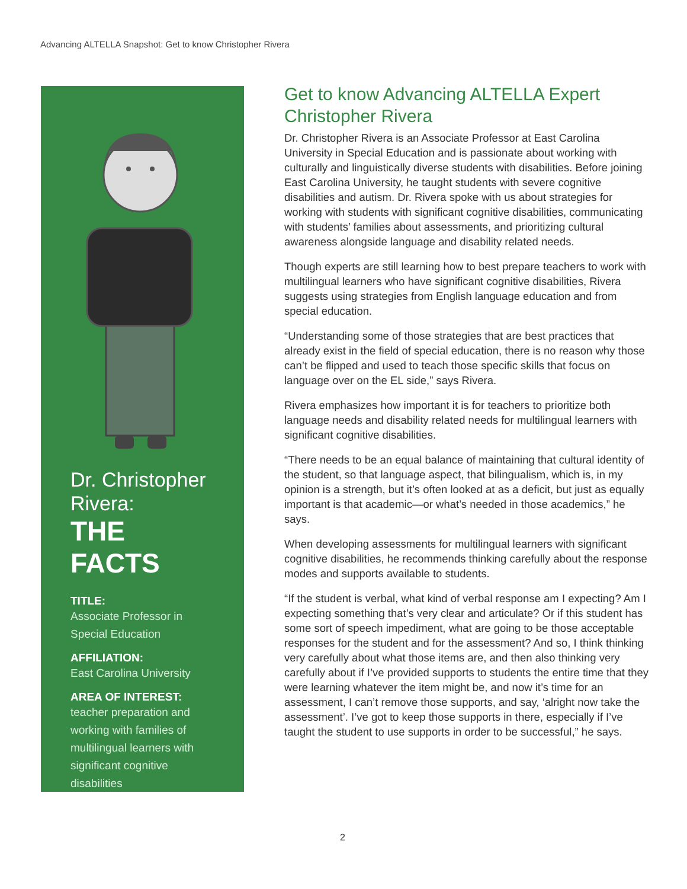Advancing ALTELLA Snapshot: Get to know Christopher Rivera
Dr. Christopher Rivera:
THE FACTS
TITLE:
Associate Professor in Special Education
AFFILIATION:
East Carolina University
AREA OF INTEREST:
teacher preparation and working with families of multilingual learners with significant cognitive disabilities
Get to know Advancing ALTELLA Expert Christopher Rivera
Dr. Christopher Rivera is an Associate Professor at East Carolina University in Special Education and is passionate about working with culturally and linguistically diverse students with disabilities. Before joining East Carolina University, he taught students with severe cognitive disabilities and autism. Dr. Rivera spoke with us about strategies for working with students with significant cognitive disabilities, communicating with students’ families about assessments, and prioritizing cultural awareness alongside language and disability related needs.
Though experts are still learning how to best prepare teachers to work with multilingual learners who have significant cognitive disabilities, Rivera suggests using strategies from English language education and from special education.
“Understanding some of those strategies that are best practices that already exist in the field of special education, there is no reason why those can’t be flipped and used to teach those specific skills that focus on language over on the EL side,” says Rivera.
Rivera emphasizes how important it is for teachers to prioritize both language needs and disability related needs for multilingual learners with significant cognitive disabilities.
“There needs to be an equal balance of maintaining that cultural identity of the student, so that language aspect, that bilingualism, which is, in my opinion is a strength, but it’s often looked at as a deficit, but just as equally important is that academic—or what’s needed in those academics,” he says.
When developing assessments for multilingual learners with significant cognitive disabilities, he recommends thinking carefully about the response modes and supports available to students.
“If the student is verbal, what kind of verbal response am I expecting? Am I expecting something that’s very clear and articulate? Or if this student has some sort of speech impediment, what are going to be those acceptable responses for the student and for the assessment? And so, I think thinking very carefully about what those items are, and then also thinking very carefully about if I’ve provided supports to students the entire time that they were learning whatever the item might be, and now it’s time for an assessment, I can’t remove those supports, and say, ‘alright now take the assessment’. I’ve got to keep those supports in there, especially if I’ve taught the student to use supports in order to be successful,” he says.
2